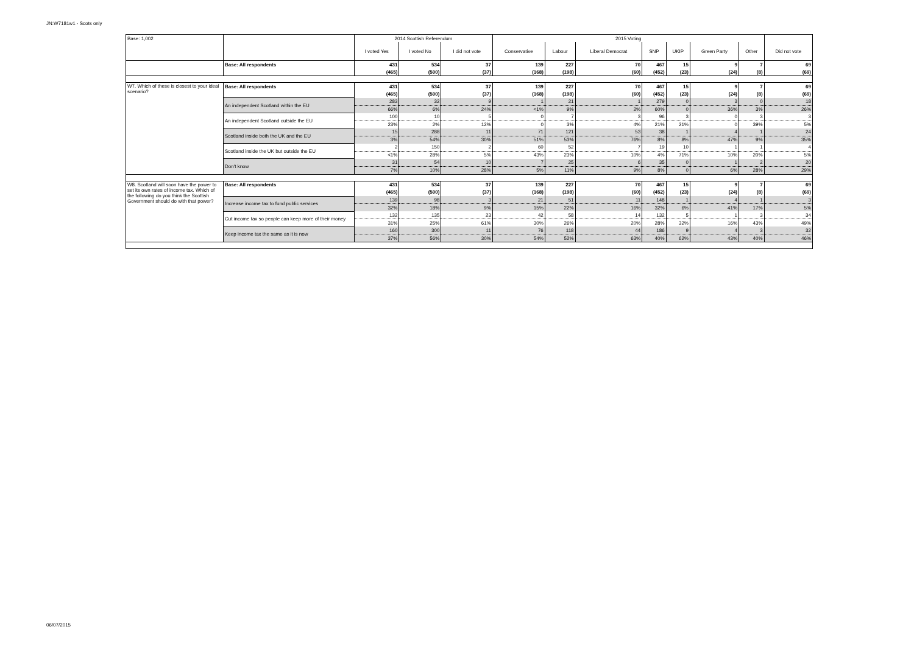JN:W7181w1 - Scots only
| Base: 1,002 | | 2014 Scottish Referendum | | | 2015 Voting | | | | | | | |
| --- | --- | --- | --- | --- | --- | --- | --- | --- | --- | --- | --- | --- |
| | | I voted Yes | I voted No | I did not vote | Conservative | Labour | Liberal Democrat | SNP | UKIP | Green Party | Other | Did not vote |
| | Base: All respondents | 431 | 534 | 37 | 139 | 227 | 70 | 467 | 15 | 9 | 7 | 69 |
| | | (465) | (500) | (37) | (168) | (198) | (60) | (452) | (23) | (24) | (8) | (69) |
| W7. Which of these is closest to your ideal scenario? | Base: All respondents | 431 | 534 | 37 | 139 | 227 | 70 | 467 | 15 | 9 | 7 | 69 |
| | | (465) | (500) | (37) | (168) | (198) | (60) | (452) | (23) | (24) | (8) | (69) |
| | An independent Scotland within the EU | 283 | 32 | 9 | 1 | 21 | 1 | 279 | 0 | 3 | 0 | 18 |
| | | 66% | 6% | 24% | <1% | 9% | 2% | 60% | 0 | 36% | 3% | 26% |
| | An independent Scotland outside the EU | 100 | 10 | 5 | 0 | 7 | 3 | 96 | 3 | 0 | 3 | 3 |
| | | 23% | 2% | 12% | 0 | 3% | 4% | 21% | 21% | 0 | 39% | 5% |
| | Scotland inside both the UK and the EU | 15 | 288 | 11 | 71 | 121 | 53 | 38 | 1 | 4 | 1 | 24 |
| | | 3% | 54% | 30% | 51% | 53% | 76% | 8% | 8% | 47% | 9% | 35% |
| | Scotland inside the UK but outside the EU | 2 | 150 | 2 | 60 | 52 | 7 | 19 | 10 | 1 | 1 | 4 |
| | | <1% | 28% | 5% | 43% | 23% | 10% | 4% | 71% | 10% | 20% | 5% |
| | Don't know | 31 | 54 | 10 | 7 | 25 | 6 | 35 | 0 | 1 | 2 | 20 |
| | | 7% | 10% | 28% | 5% | 11% | 9% | 8% | 0 | 6% | 28% | 29% |
| W8. Scotland will soon have the power to set its own rates of income tax. Which of the following do you think the Scottish Government should do with that power? | Base: All respondents | 431 | 534 | 37 | 139 | 227 | 70 | 467 | 15 | 9 | 7 | 69 |
| | | (465) | (500) | (37) | (168) | (198) | (60) | (452) | (23) | (24) | (8) | (69) |
| | Increase income tax to fund public services | 139 | 98 | 3 | 21 | 51 | 11 | 148 | 1 | 4 | 1 | 3 |
| | | 32% | 18% | 9% | 15% | 22% | 16% | 32% | 6% | 41% | 17% | 5% |
| | Cut income tax so people can keep more of their money | 132 | 135 | 23 | 42 | 58 | 14 | 132 | 5 | 1 | 3 | 34 |
| | | 31% | 25% | 61% | 30% | 26% | 20% | 28% | 32% | 16% | 43% | 49% |
| | Keep income tax the same as it is now | 160 | 300 | 11 | 76 | 118 | 44 | 186 | 9 | 4 | 3 | 32 |
| | | 37% | 56% | 30% | 54% | 52% | 63% | 40% | 62% | 43% | 40% | 46% |
06/07/2015